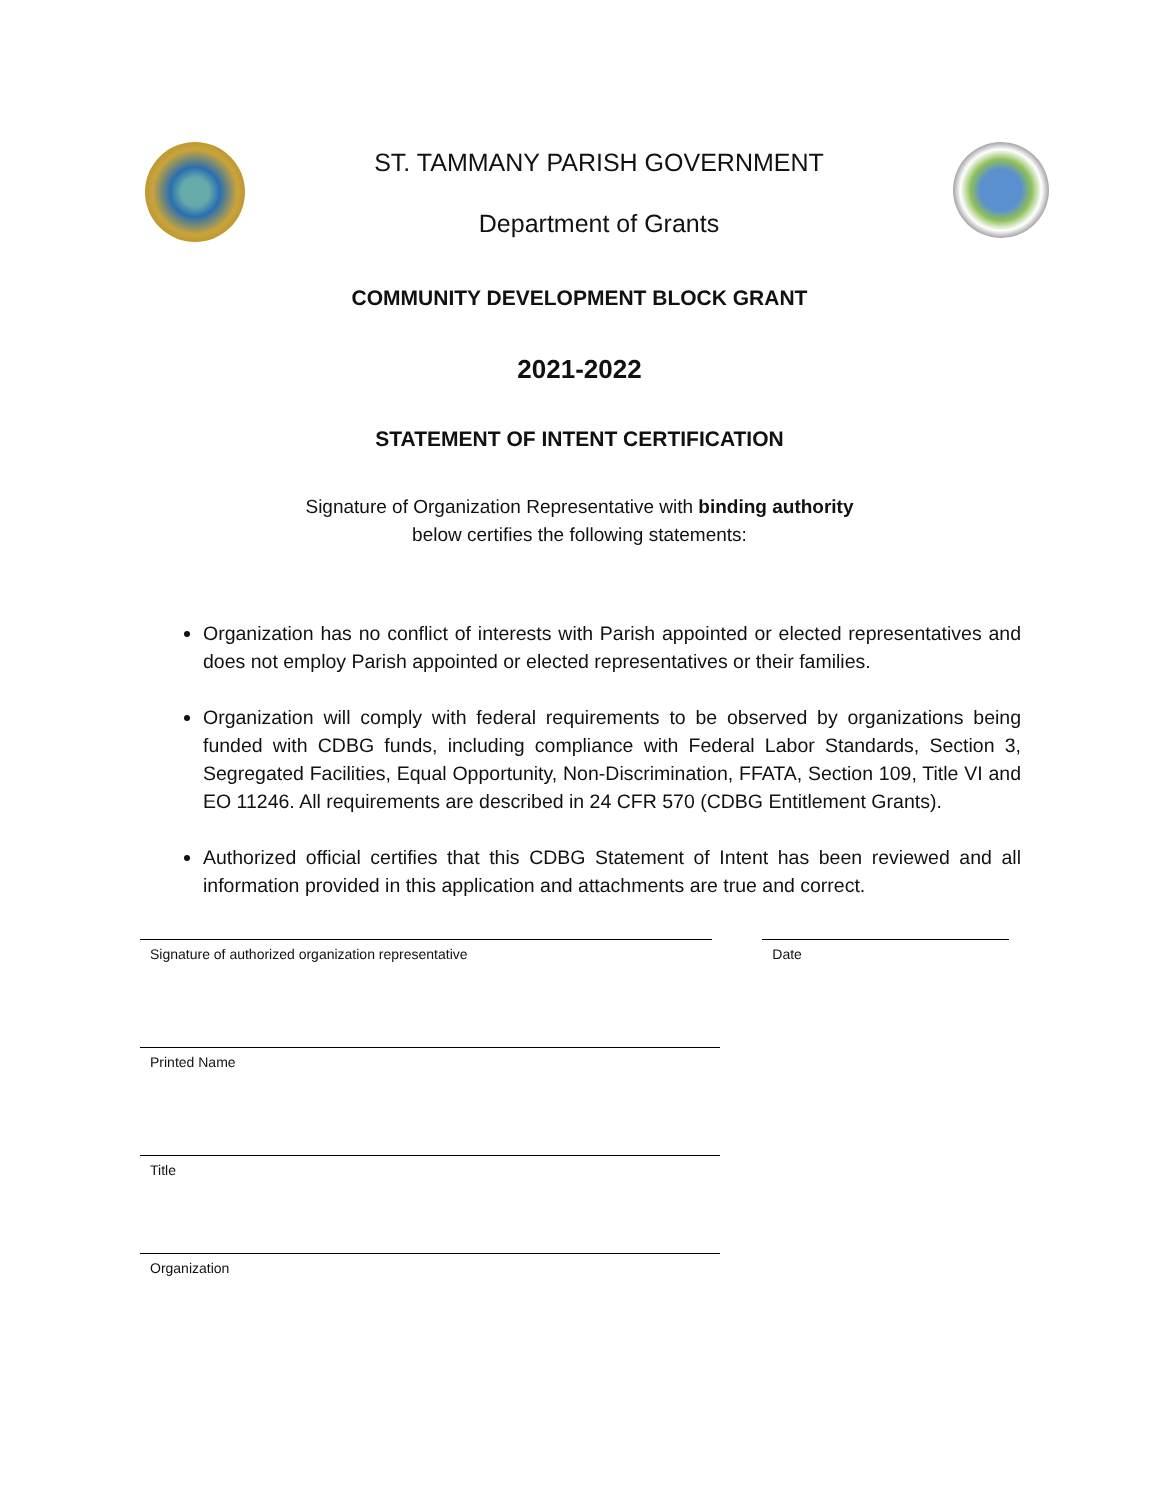ST. TAMMANY PARISH GOVERNMENT
Department of Grants
COMMUNITY DEVELOPMENT BLOCK GRANT
2021-2022
STATEMENT OF INTENT CERTIFICATION
Signature of Organization Representative with binding authority
below certifies the following statements:
Organization has no conflict of interests with Parish appointed or elected representatives and does not employ Parish appointed or elected representatives or their families.
Organization will comply with federal requirements to be observed by organizations being funded with CDBG funds, including compliance with Federal Labor Standards, Section 3, Segregated Facilities, Equal Opportunity, Non-Discrimination, FFATA, Section 109, Title VI and EO 11246. All requirements are described in 24 CFR 570 (CDBG Entitlement Grants).
Authorized official certifies that this CDBG Statement of Intent has been reviewed and all information provided in this application and attachments are true and correct.
Signature of authorized organization representative Date
Printed Name
Title
Organization